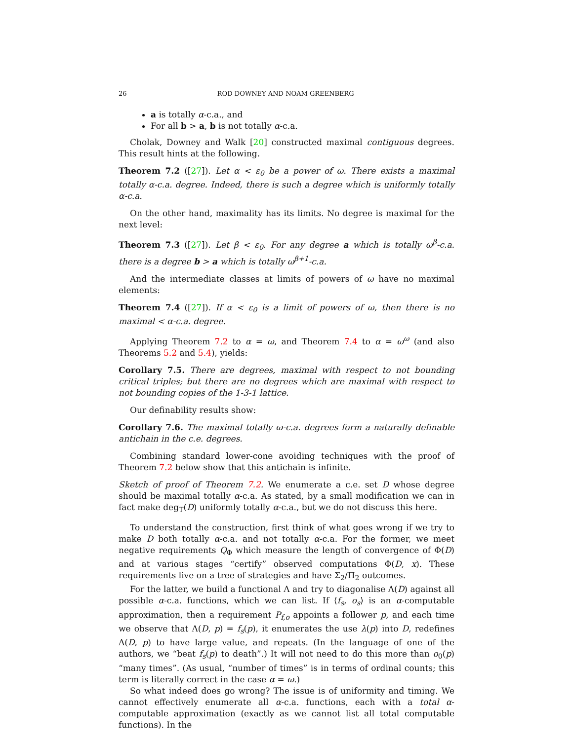26 ROD DOWNEY AND NOAM GREENBERG
a is totally α-c.a., and
For all b > a, b is not totally α-c.a.
Cholak, Downey and Walk [20] constructed maximal contiguous degrees. This result hints at the following.
Theorem 7.2 ([27]). Let α < ε<sub>0</sub> be a power of ω. There exists a maximal totally α-c.a. degree. Indeed, there is such a degree which is uniformly totally α-c.a.
On the other hand, maximality has its limits. No degree is maximal for the next level:
Theorem 7.3 ([27]). Let β < ε<sub>0</sub>. For any degree a which is totally ω<sup>β</sup>-c.a. there is a degree b > a which is totally ω<sup>β+1</sup>-c.a.
And the intermediate classes at limits of powers of ω have no maximal elements:
Theorem 7.4 ([27]). If α < ε<sub>0</sub> is a limit of powers of ω, then there is no maximal < α-c.a. degree.
Applying Theorem 7.2 to α = ω, and Theorem 7.4 to α = ω<sup>ω</sup> (and also Theorems 5.2 and 5.4), yields:
Corollary 7.5. There are degrees, maximal with respect to not bounding critical triples; but there are no degrees which are maximal with respect to not bounding copies of the 1-3-1 lattice.
Our definability results show:
Corollary 7.6. The maximal totally ω-c.a. degrees form a naturally definable antichain in the c.e. degrees.
Combining standard lower-cone avoiding techniques with the proof of Theorem 7.2 below show that this antichain is infinite.
Sketch of proof of Theorem 7.2. We enumerate a c.e. set D whose degree should be maximal totally α-c.a. As stated, by a small modification we can in fact make deg<sub>T</sub>(D) uniformly totally α-c.a., but we do not discuss this here.
To understand the construction, first think of what goes wrong if we try to make D both totally α-c.a. and not totally α-c.a. For the former, we meet negative requirements Q<sub>Φ</sub> which measure the length of convergence of Φ(D) and at various stages “certify” observed computations Φ(D, x). These requirements live on a tree of strategies and have Σ<sub>2</sub>/Π<sub>2</sub> outcomes.
For the latter, we build a functional Λ and try to diagonalise Λ(D) against all possible α-c.a. functions, which we can list. If ⟨f<sub>s</sub>, o<sub>s</sub>⟩ is an α-computable approximation, then a requirement P<sub>f,o</sub> appoints a follower p, and each time we observe that Λ(D, p) = f<sub>s</sub>(p), it enumerates the use λ(p) into D, redefines Λ(D, p) to have large value, and repeats. (In the language of one of the authors, we “beat f<sub>s</sub>(p) to death”.) It will not need to do this more than o<sub>0</sub>(p) “many times”. (As usual, “number of times” is in terms of ordinal counts; this term is literally correct in the case α = ω.)
So what indeed does go wrong? The issue is of uniformity and timing. We cannot effectively enumerate all α-c.a. functions, each with a total α-computable approximation (exactly as we cannot list all total computable functions). In the